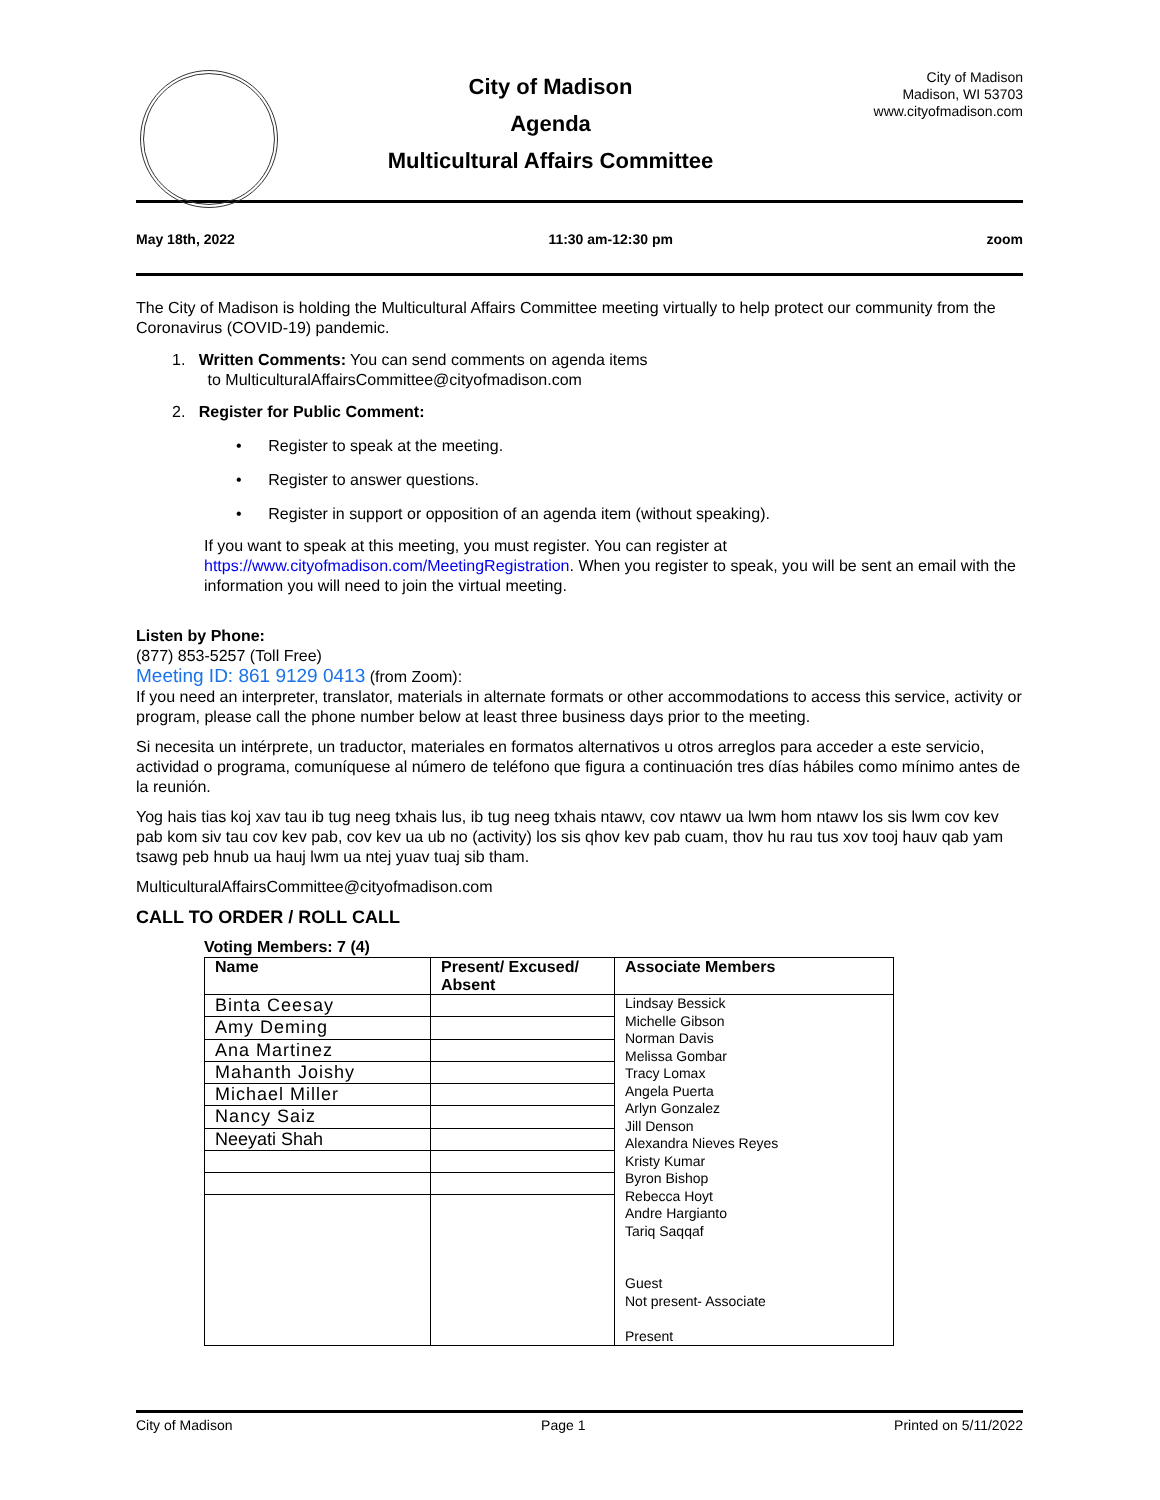City of Madison
Agenda
Multicultural Affairs Committee
City of Madison
Madison, WI 53703
www.cityofmadison.com
May 18th, 2022 11:30 am-12:30 pm zoom
The City of Madison is holding the Multicultural Affairs Committee meeting virtually to help protect our community from the Coronavirus (COVID-19) pandemic.
1. Written Comments: You can send comments on agenda items
to MulticulturalAffairsCommittee@cityofmadison.com
2. Register for Public Comment:
• Register to speak at the meeting.
• Register to answer questions.
• Register in support or opposition of an agenda item (without speaking).
If you want to speak at this meeting, you must register. You can register at https://www.cityofmadison.com/MeetingRegistration. When you register to speak, you will be sent an email with the information you will need to join the virtual meeting.
Listen by Phone:
(877) 853-5257 (Toll Free)
Meeting ID: 861 9129 0413 (from Zoom):
If you need an interpreter, translator, materials in alternate formats or other accommodations to access this service, activity or program, please call the phone number below at least three business days prior to the meeting.
Si necesita un intérprete, un traductor, materiales en formatos alternativos u otros arreglos para acceder a este servicio, actividad o programa, comuníquese al número de teléfono que figura a continuación tres días hábiles como mínimo antes de la reunión.
Yog hais tias koj xav tau ib tug neeg txhais lus, ib tug neeg txhais ntawv, cov ntawv ua lwm hom ntawv los sis lwm cov kev pab kom siv tau cov kev pab, cov kev ua ub no (activity) los sis qhov kev pab cuam, thov hu rau tus xov tooj hauv qab yam tsawg peb hnub ua hauj lwm ua ntej yuav tuaj sib tham.
MulticulturalAffairsCommittee@cityofmadison.com
CALL TO ORDER / ROLL CALL
Voting Members: 7 (4)
| Name | Present/ Excused/ Absent | Associate Members |
| --- | --- | --- |
| Binta Ceesay | | Lindsay Bessick Michelle Gibson Norman Davis Melissa Gombar Tracy Lomax Angela Puerta Arlyn Gonzalez Jill Denson Alexandra Nieves Reyes Kristy Kumar Byron Bishop Rebecca Hoyt Andre Hargianto Tariq Saqqaf Guest Not present- Associate Present |
| Amy Deming | | |
| Ana Martinez | | |
| Mahanth Joishy | | |
| Michael Miller | | |
| Nancy Saiz | | |
| Neeyati Shah | | |
City of Madison Page 1 Printed on 5/11/2022